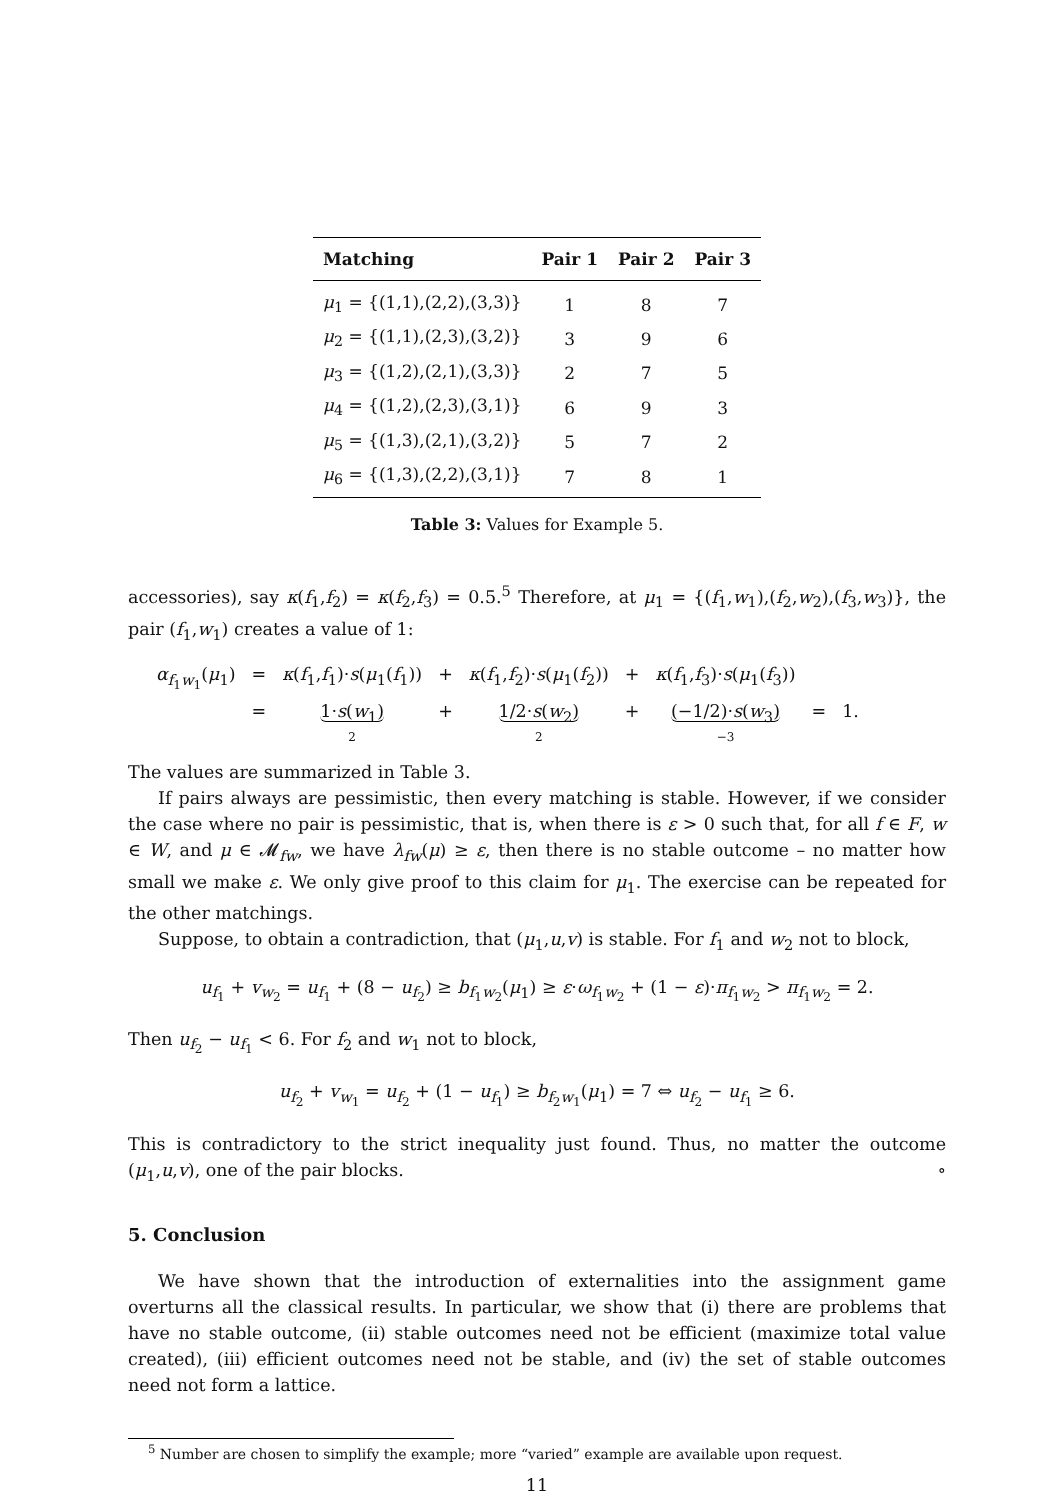| Matching | Pair 1 | Pair 2 | Pair 3 |
| --- | --- | --- | --- |
| μ<sub>1</sub> = {(1,1),(2,2),(3,3)} | 1 | 8 | 7 |
| μ<sub>2</sub> = {(1,1),(2,3),(3,2)} | 3 | 9 | 6 |
| μ<sub>3</sub> = {(1,2),(2,1),(3,3)} | 2 | 7 | 5 |
| μ<sub>4</sub> = {(1,2),(2,3),(3,1)} | 6 | 9 | 3 |
| μ<sub>5</sub> = {(1,3),(2,1),(3,2)} | 5 | 7 | 2 |
| μ<sub>6</sub> = {(1,3),(2,2),(3,1)} | 7 | 8 | 1 |
Table 3: Values for Example 5.
accessories), say κ(f<sub>1</sub>,f<sub>2</sub>) = κ(f<sub>2</sub>,f<sub>3</sub>) = 0.5.<sup>5</sup> Therefore, at μ<sub>1</sub> = {(f<sub>1</sub>,w<sub>1</sub>),(f<sub>2</sub>,w<sub>2</sub>),(f<sub>3</sub>,w<sub>3</sub>)}, the pair (f<sub>1</sub>,w<sub>1</sub>) creates a value of 1:
| α<sub>f<sub>1</sub>w<sub>1</sub></sub>( μ<sub>1</sub>) | = | κ ( f<sub>1</sub>, f<sub>1</sub>)· s ( μ<sub>1</sub>( f<sub>1</sub>)) | + | κ ( f<sub>1</sub>, f<sub>2</sub>)· s ( μ<sub>1</sub>( f<sub>2</sub>)) | + | κ ( f<sub>1</sub>, f<sub>3</sub>)· s ( μ<sub>1</sub>( f<sub>3</sub>)) | | |
| | = | 1· s ( w<sub>1</sub>) 2 | + | 1/2· s ( w<sub>2</sub>) 2 | + | (−1/2)· s ( w<sub>3</sub>) −3 | = | 1. |
The values are summarized in Table 3.
If pairs always are pessimistic, then every matching is stable. However, if we consider the case where no pair is pessimistic, that is, when there is ε > 0 such that, for all f ∈ F, w ∈ W, and μ ∈ 𝓜<sub>fw</sub>, we have λ<sub>fw</sub>(μ) ≥ ε, then there is no stable outcome – no matter how small we make ε. We only give proof to this claim for μ<sub>1</sub>. The exercise can be repeated for the other matchings.
Suppose, to obtain a contradiction, that (μ<sub>1</sub>,u,v) is stable. For f<sub>1</sub> and w<sub>2</sub> not to block,
u<sub>f<sub>1</sub></sub> + v<sub>w<sub>2</sub></sub> = u<sub>f<sub>1</sub></sub> + (8 − u<sub>f<sub>2</sub></sub>) ≥ b<sub>f<sub>1</sub>w<sub>2</sub></sub>(μ<sub>1</sub>) ≥ ε·ω<sub>f<sub>1</sub>w<sub>2</sub></sub> + (1 − ε)·π<sub>f<sub>1</sub>w<sub>2</sub></sub> > π<sub>f<sub>1</sub>w<sub>2</sub></sub> = 2.
Then u<sub>f<sub>2</sub></sub> − u<sub>f<sub>1</sub></sub> < 6. For f<sub>2</sub> and w<sub>1</sub> not to block,
u<sub>f<sub>2</sub></sub> + v<sub>w<sub>1</sub></sub> = u<sub>f<sub>2</sub></sub> + (1 − u<sub>f<sub>1</sub></sub>) ≥ b<sub>f<sub>2</sub>w<sub>1</sub></sub>(μ<sub>1</sub>) = 7 ⇔ u<sub>f<sub>2</sub></sub> − u<sub>f<sub>1</sub></sub> ≥ 6.
This is contradictory to the strict inequality just found. Thus, no matter the outcome (μ<sub>1</sub>,u,v), one of the pair blocks. ∘
5. Conclusion
We have shown that the introduction of externalities into the assignment game overturns all the classical results. In particular, we show that (i) there are problems that have no stable outcome, (ii) stable outcomes need not be efficient (maximize total value created), (iii) efficient outcomes need not be stable, and (iv) the set of stable outcomes need not form a lattice.
<sup>5</sup> Number are chosen to simplify the example; more “varied” example are available upon request.
11